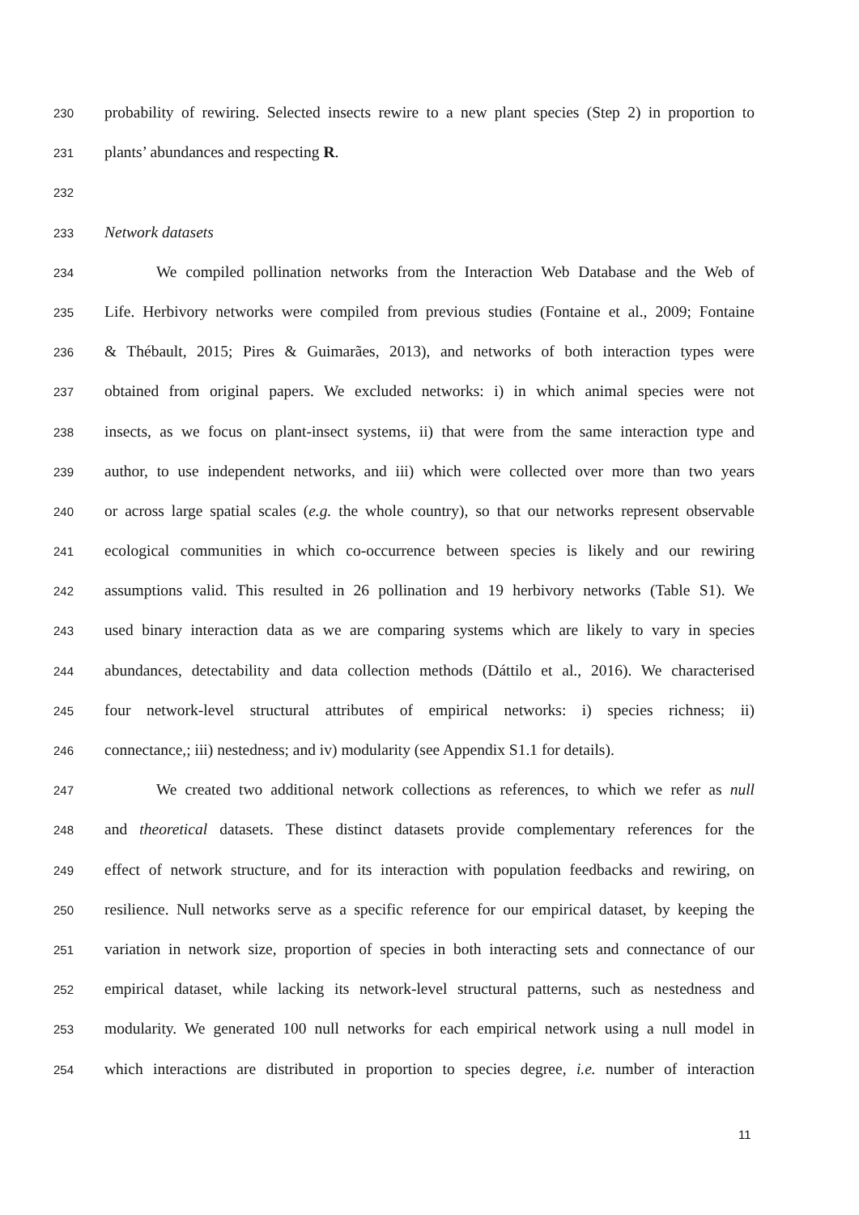230 probability of rewiring. Selected insects rewire to a new plant species (Step 2) in proportion to
231 plants’ abundances and respecting R.
232
233 Network datasets
234 We compiled pollination networks from the Interaction Web Database and the Web of
235 Life. Herbivory networks were compiled from previous studies (Fontaine et al., 2009; Fontaine
236 & Thébault, 2015; Pires & Guimarães, 2013), and networks of both interaction types were
237 obtained from original papers. We excluded networks: i) in which animal species were not
238 insects, as we focus on plant-insect systems, ii) that were from the same interaction type and
239 author, to use independent networks, and iii) which were collected over more than two years
240 or across large spatial scales (e.g. the whole country), so that our networks represent observable
241 ecological communities in which co-occurrence between species is likely and our rewiring
242 assumptions valid. This resulted in 26 pollination and 19 herbivory networks (Table S1). We
243 used binary interaction data as we are comparing systems which are likely to vary in species
244 abundances, detectability and data collection methods (Dáttilo et al., 2016). We characterised
245 four network-level structural attributes of empirical networks: i) species richness; ii)
246 connectance,; iii) nestedness; and iv) modularity (see Appendix S1.1 for details).
247 We created two additional network collections as references, to which we refer as null
248 and theoretical datasets. These distinct datasets provide complementary references for the
249 effect of network structure, and for its interaction with population feedbacks and rewiring, on
250 resilience. Null networks serve as a specific reference for our empirical dataset, by keeping the
251 variation in network size, proportion of species in both interacting sets and connectance of our
252 empirical dataset, while lacking its network-level structural patterns, such as nestedness and
253 modularity. We generated 100 null networks for each empirical network using a null model in
254 which interactions are distributed in proportion to species degree, i.e. number of interaction
11